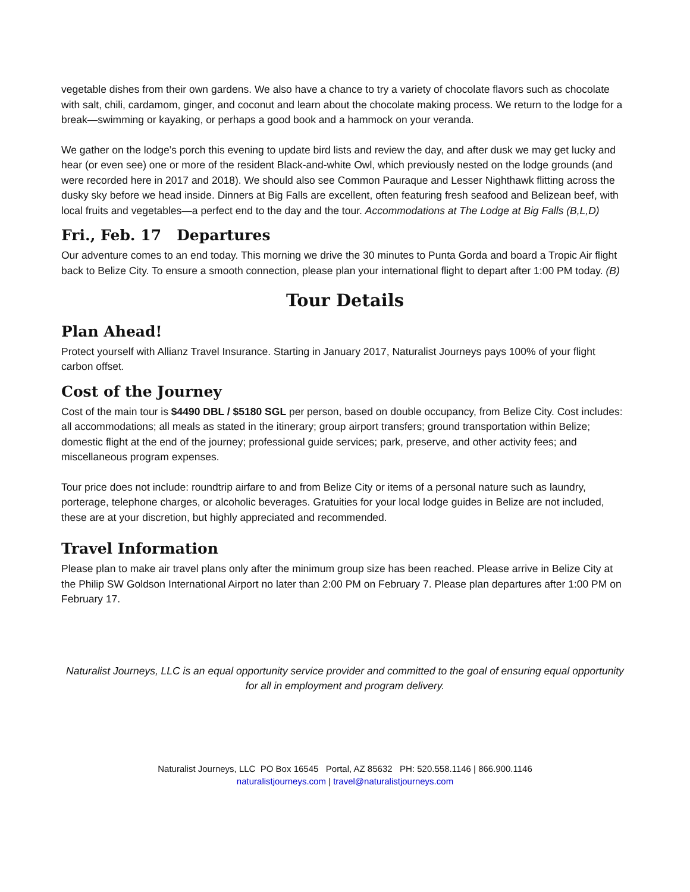vegetable dishes from their own gardens. We also have a chance to try a variety of chocolate flavors such as chocolate with salt, chili, cardamom, ginger, and coconut and learn about the chocolate making process. We return to the lodge for a break—swimming or kayaking, or perhaps a good book and a hammock on your veranda.
We gather on the lodge’s porch this evening to update bird lists and review the day, and after dusk we may get lucky and hear (or even see) one or more of the resident Black-and-white Owl, which previously nested on the lodge grounds (and were recorded here in 2017 and 2018). We should also see Common Pauraque and Lesser Nighthawk flitting across the dusky sky before we head inside. Dinners at Big Falls are excellent, often featuring fresh seafood and Belizean beef, with local fruits and vegetables—a perfect end to the day and the tour. Accommodations at The Lodge at Big Falls (B,L,D)
Fri., Feb. 17 Departures
Our adventure comes to an end today. This morning we drive the 30 minutes to Punta Gorda and board a Tropic Air flight back to Belize City. To ensure a smooth connection, please plan your international flight to depart after 1:00 PM today. (B)
Tour Details
Plan Ahead!
Protect yourself with Allianz Travel Insurance. Starting in January 2017, Naturalist Journeys pays 100% of your flight carbon offset.
Cost of the Journey
Cost of the main tour is $4490 DBL / $5180 SGL per person, based on double occupancy, from Belize City. Cost includes: all accommodations; all meals as stated in the itinerary; group airport transfers; ground transportation within Belize; domestic flight at the end of the journey; professional guide services; park, preserve, and other activity fees; and miscellaneous program expenses.
Tour price does not include: roundtrip airfare to and from Belize City or items of a personal nature such as laundry, porterage, telephone charges, or alcoholic beverages. Gratuities for your local lodge guides in Belize are not included, these are at your discretion, but highly appreciated and recommended.
Travel Information
Please plan to make air travel plans only after the minimum group size has been reached. Please arrive in Belize City at the Philip SW Goldson International Airport no later than 2:00 PM on February 7. Please plan departures after 1:00 PM on February 17.
Naturalist Journeys, LLC is an equal opportunity service provider and committed to the goal of ensuring equal opportunity for all in employment and program delivery.
Naturalist Journeys, LLC PO Box 16545 Portal, AZ 85632 PH: 520.558.1146 | 866.900.1146
naturalistjourneys.com | travel@naturalistjourneys.com